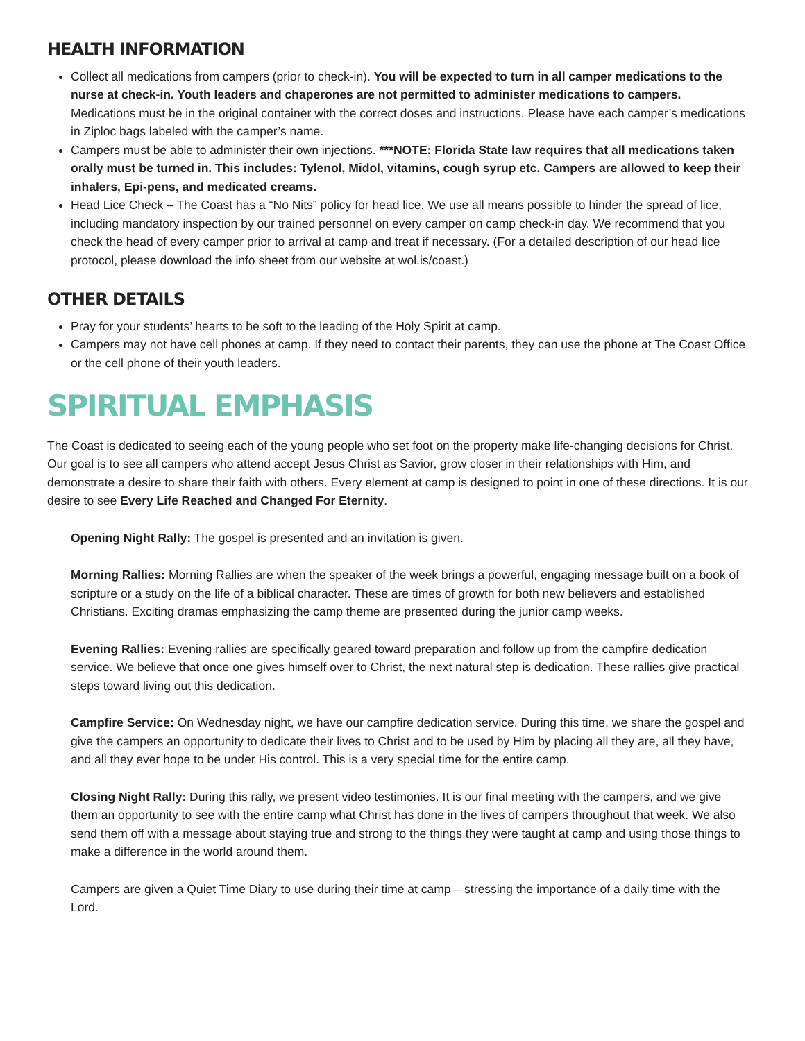HEALTH INFORMATION
Collect all medications from campers (prior to check-in). You will be expected to turn in all camper medications to the nurse at check-in. Youth leaders and chaperones are not permitted to administer medications to campers. Medications must be in the original container with the correct doses and instructions. Please have each camper’s medications in Ziploc bags labeled with the camper’s name.
Campers must be able to administer their own injections. ***NOTE: Florida State law requires that all medications taken orally must be turned in. This includes: Tylenol, Midol, vitamins, cough syrup etc. Campers are allowed to keep their inhalers, Epi-pens, and medicated creams.
Head Lice Check – The Coast has a “No Nits” policy for head lice. We use all means possible to hinder the spread of lice, including mandatory inspection by our trained personnel on every camper on camp check-in day. We recommend that you check the head of every camper prior to arrival at camp and treat if necessary. (For a detailed description of our head lice protocol, please download the info sheet from our website at wol.is/coast.)
OTHER DETAILS
Pray for your students’ hearts to be soft to the leading of the Holy Spirit at camp.
Campers may not have cell phones at camp. If they need to contact their parents, they can use the phone at The Coast Office or the cell phone of their youth leaders.
SPIRITUAL EMPHASIS
The Coast is dedicated to seeing each of the young people who set foot on the property make life-changing decisions for Christ. Our goal is to see all campers who attend accept Jesus Christ as Savior, grow closer in their relationships with Him, and demonstrate a desire to share their faith with others. Every element at camp is designed to point in one of these directions. It is our desire to see Every Life Reached and Changed For Eternity.
Opening Night Rally: The gospel is presented and an invitation is given.
Morning Rallies: Morning Rallies are when the speaker of the week brings a powerful, engaging message built on a book of scripture or a study on the life of a biblical character. These are times of growth for both new believers and established Christians. Exciting dramas emphasizing the camp theme are presented during the junior camp weeks.
Evening Rallies: Evening rallies are specifically geared toward preparation and follow up from the campfire dedication service. We believe that once one gives himself over to Christ, the next natural step is dedication. These rallies give practical steps toward living out this dedication.
Campfire Service: On Wednesday night, we have our campfire dedication service. During this time, we share the gospel and give the campers an opportunity to dedicate their lives to Christ and to be used by Him by placing all they are, all they have, and all they ever hope to be under His control. This is a very special time for the entire camp.
Closing Night Rally: During this rally, we present video testimonies. It is our final meeting with the campers, and we give them an opportunity to see with the entire camp what Christ has done in the lives of campers throughout that week. We also send them off with a message about staying true and strong to the things they were taught at camp and using those things to make a difference in the world around them.
Campers are given a Quiet Time Diary to use during their time at camp – stressing the importance of a daily time with the Lord.